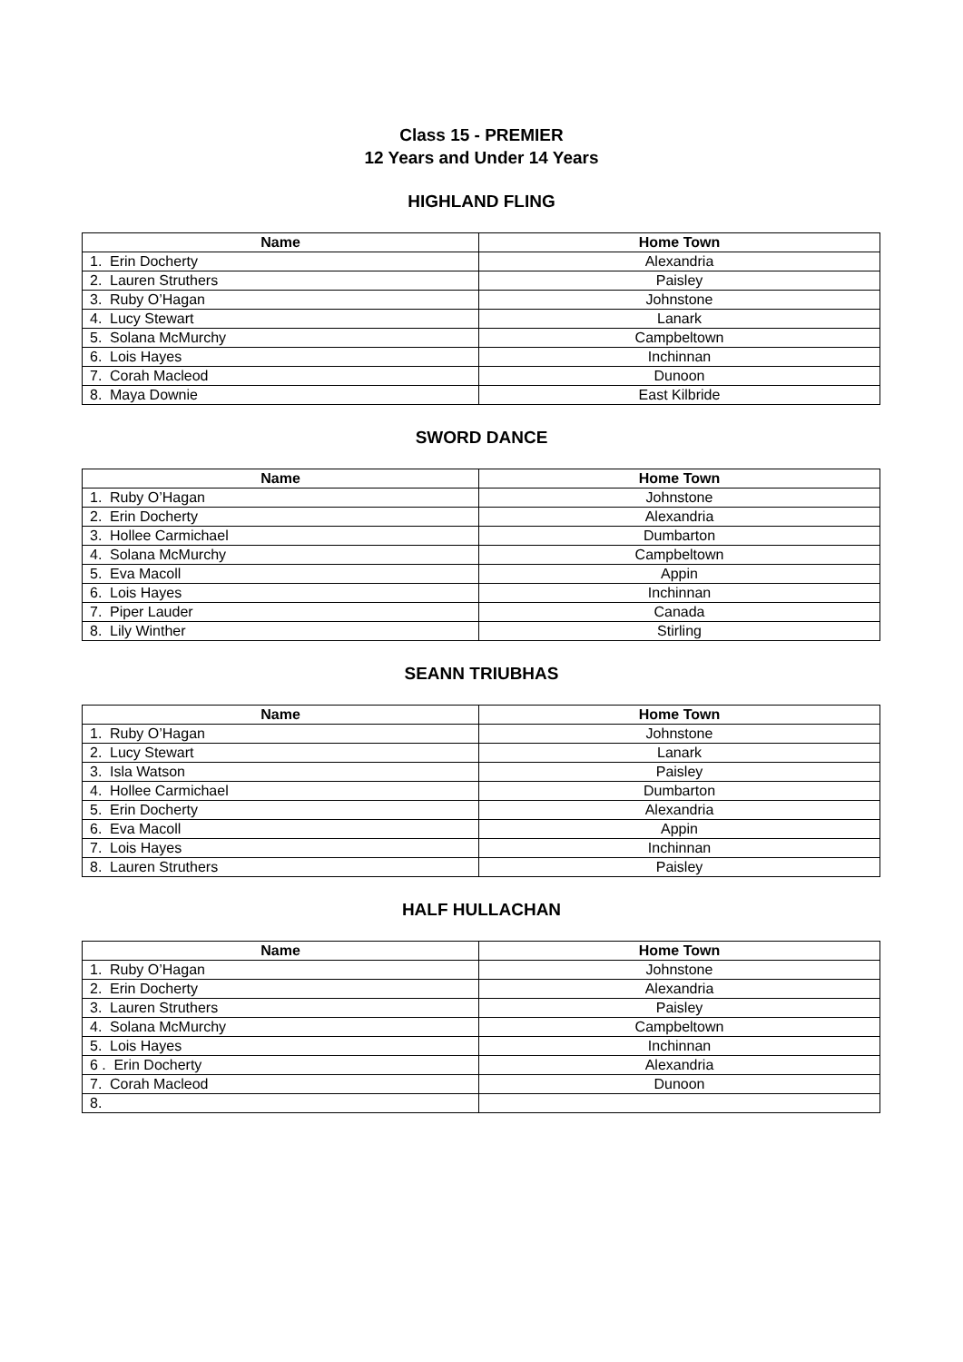Class 15 - PREMIER
12 Years and Under 14 Years
HIGHLAND FLING
| Name | Home Town |
| --- | --- |
| 1. Erin Docherty | Alexandria |
| 2. Lauren Struthers | Paisley |
| 3. Ruby O’Hagan | Johnstone |
| 4. Lucy Stewart | Lanark |
| 5. Solana McMurchy | Campbeltown |
| 6. Lois Hayes | Inchinnan |
| 7. Corah Macleod | Dunoon |
| 8. Maya Downie | East Kilbride |
SWORD DANCE
| Name | Home Town |
| --- | --- |
| 1. Ruby O’Hagan | Johnstone |
| 2. Erin Docherty | Alexandria |
| 3. Hollee Carmichael | Dumbarton |
| 4. Solana McMurchy | Campbeltown |
| 5. Eva Macoll | Appin |
| 6. Lois Hayes | Inchinnan |
| 7. Piper Lauder | Canada |
| 8. Lily Winther | Stirling |
SEANN TRIUBHAS
| Name | Home Town |
| --- | --- |
| 1. Ruby O’Hagan | Johnstone |
| 2. Lucy Stewart | Lanark |
| 3. Isla Watson | Paisley |
| 4. Hollee Carmichael | Dumbarton |
| 5. Erin Docherty | Alexandria |
| 6. Eva Macoll | Appin |
| 7. Lois Hayes | Inchinnan |
| 8. Lauren Struthers | Paisley |
HALF HULLACHAN
| Name | Home Town |
| --- | --- |
| 1. Ruby O’Hagan | Johnstone |
| 2. Erin Docherty | Alexandria |
| 3. Lauren Struthers | Paisley |
| 4. Solana McMurchy | Campbeltown |
| 5. Lois Hayes | Inchinnan |
| 6 . Erin Docherty | Alexandria |
| 7. Corah Macleod | Dunoon |
| 8. | |